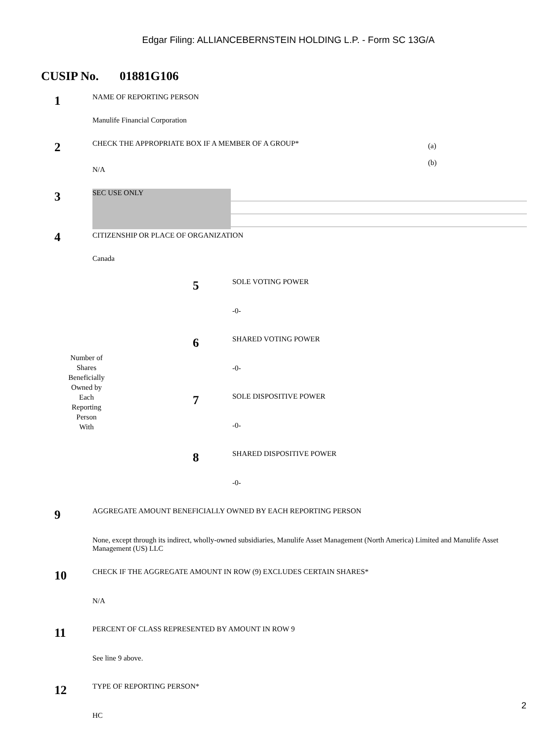Edgar Filing: ALLIANCEBERNSTEIN HOLDING L.P. - Form SC 13G/A
CUSIP No. 01881G106
| 1 | NAME OF REPORTING PERSON Manulife Financial Corporation | | |
| 2 | CHECK THE APPROPRIATE BOX IF A MEMBER OF A GROUP* N/A | | (a) (b) |
| 3 | SEC USE ONLY | | |
| 4 | CITIZENSHIP OR PLACE OF ORGANIZATION Canada | | |
| Number of Shares Beneficially Owned by Each Reporting Person With | 5 | SOLE VOTING POWER -0- |
| | 6 | SHARED VOTING POWER -0- |
| | 7 | SOLE DISPOSITIVE POWER -0- |
| | 8 | SHARED DISPOSITIVE POWER -0- |
| 9 | AGGREGATE AMOUNT BENEFICIALLY OWNED BY EACH REPORTING PERSON None, except through its indirect, wholly-owned subsidiaries, Manulife Asset Management (North America) Limited and Manulife Asset Management (US) LLC |
| 10 | CHECK IF THE AGGREGATE AMOUNT IN ROW (9) EXCLUDES CERTAIN SHARES* N/A |
| 11 | PERCENT OF CLASS REPRESENTED BY AMOUNT IN ROW 9 See line 9 above. |
| 12 | TYPE OF REPORTING PERSON* HC |
2